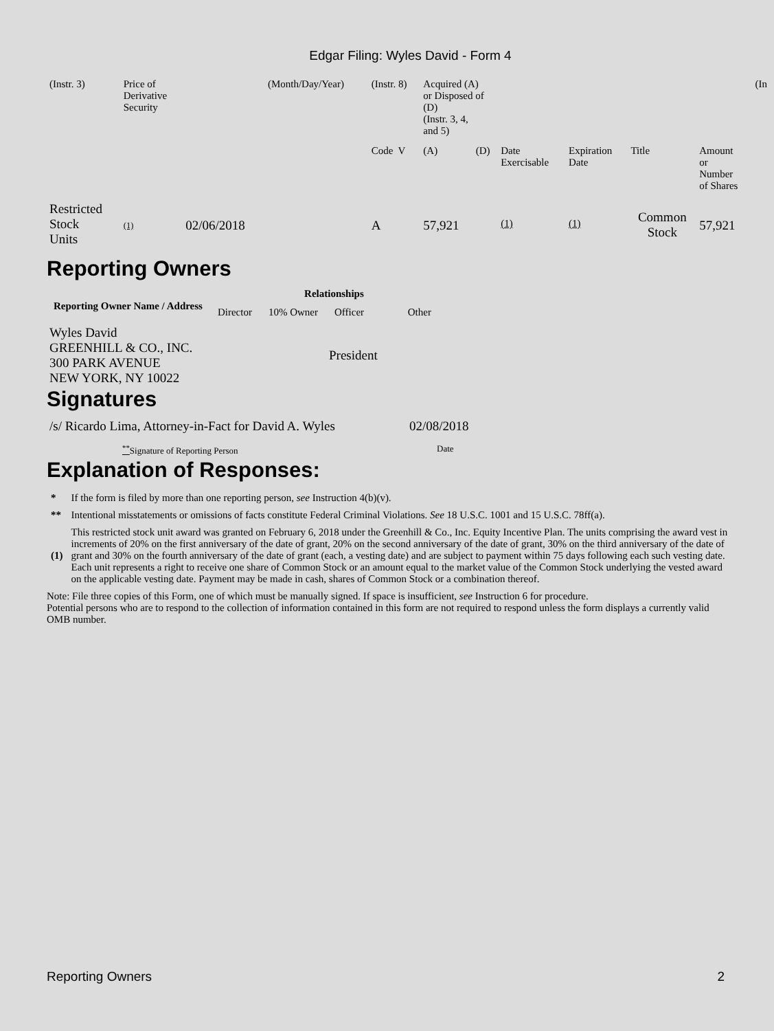Edgar Filing: Wyles David - Form 4
| (Instr. 3) | Price of Derivative Security | | (Month/Day/Year) | (Instr. 8) | Acquired (A) or Disposed of (D) (Instr. 3, 4, and 5) | | | | | | (In |
| | | | | Code V | (A) | (D) | Date Exercisable | Expiration Date | Title | Amount or Number of Shares | |
| Restricted Stock Units | (1) | 02/06/2018 | | A | 57,921 | | (1) | (1) | Common Stock | 57,921 | |
Reporting Owners
| Reporting Owner Name / Address | Relationships | | | |
| --- | --- | --- | --- | --- |
| | Director | 10% Owner | Officer | Other |
| Wyles David GREENHILL & CO., INC. 300 PARK AVENUE NEW YORK, NY 10022 | | | President | |
Signatures
| /s/ Ricardo Lima, Attorney-in-Fact for David A. Wyles | 02/08/2018 |
| <sup>**</sup> Signature of Reporting Person | Date |
Explanation of Responses:
| * | If the form is filed by more than one reporting person, see Instruction 4(b)(v). |
| ** | Intentional misstatements or omissions of facts constitute Federal Criminal Violations. See 18 U.S.C. 1001 and 15 U.S.C. 78ff(a). |
| (1) | This restricted stock unit award was granted on February 6, 2018 under the Greenhill & Co., Inc. Equity Incentive Plan. The units comprising the award vest in increments of 20% on the first anniversary of the date of grant, 20% on the second anniversary of the date of grant, 30% on the third anniversary of the date of grant and 30% on the fourth anniversary of the date of grant (each, a vesting date) and are subject to payment within 75 days following each such vesting date. Each unit represents a right to receive one share of Common Stock or an amount equal to the market value of the Common Stock underlying the vested award on the applicable vesting date. Payment may be made in cash, shares of Common Stock or a combination thereof. |
Note: File three copies of this Form, one of which must be manually signed. If space is insufficient, see Instruction 6 for procedure.
Potential persons who are to respond to the collection of information contained in this form are not required to respond unless the form displays a currently valid OMB number.
Reporting Owners 2